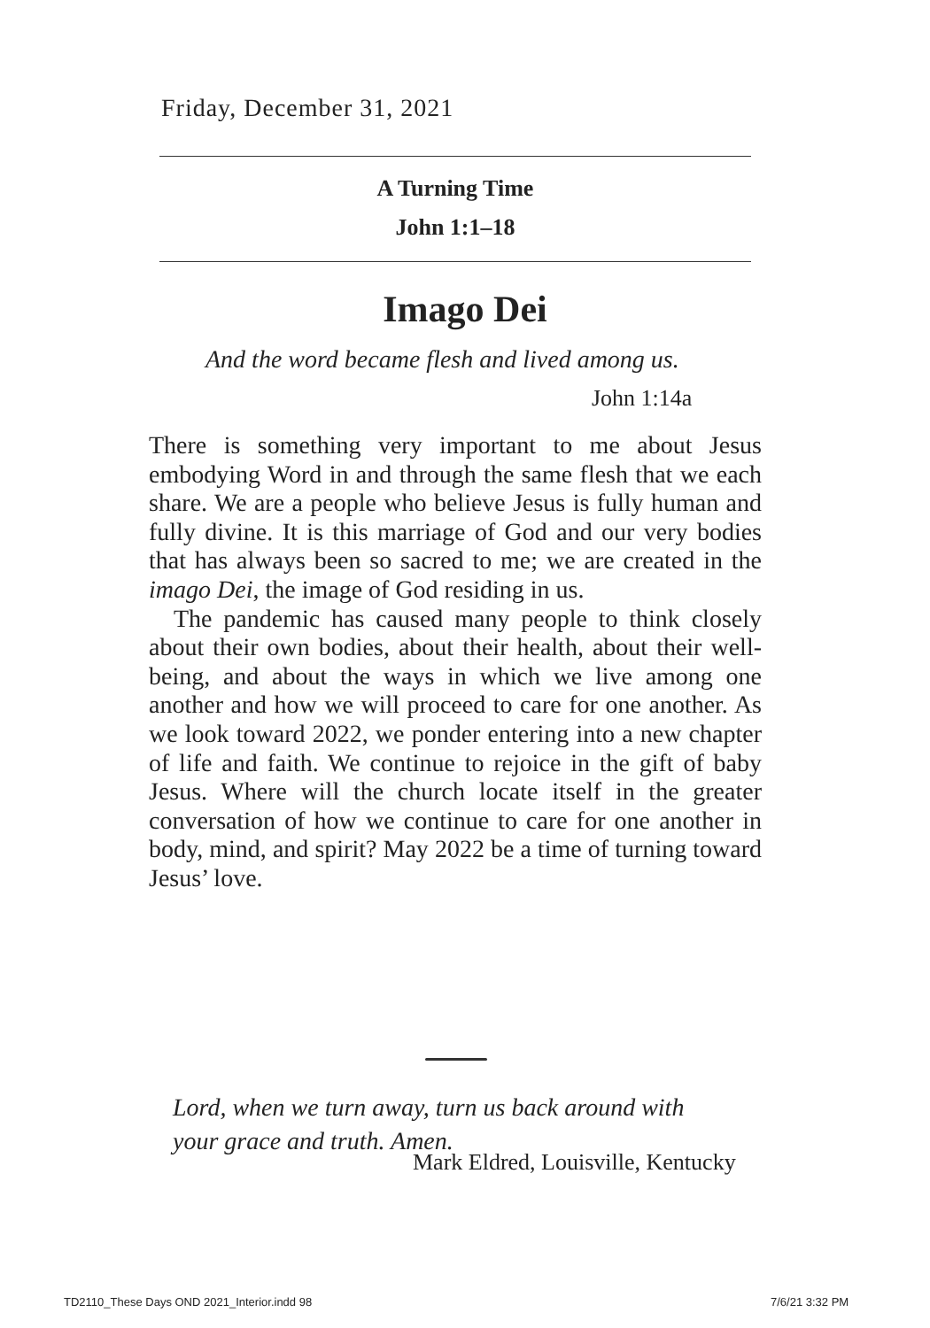Friday, December 31, 2021
A Turning Time
John 1:1–18
Imago Dei
And the word became flesh and lived among us.
John 1:14a
There is something very important to me about Jesus embodying Word in and through the same flesh that we each share. We are a people who believe Jesus is fully human and fully divine. It is this marriage of God and our very bodies that has always been so sacred to me; we are created in the imago Dei, the image of God residing in us.
The pandemic has caused many people to think closely about their own bodies, about their health, about their well-being, and about the ways in which we live among one another and how we will proceed to care for one another. As we look toward 2022, we ponder entering into a new chapter of life and faith. We continue to rejoice in the gift of baby Jesus. Where will the church locate itself in the greater conversation of how we continue to care for one another in body, mind, and spirit? May 2022 be a time of turning toward Jesus’ love.
Lord, when we turn away, turn us back around with
your grace and truth. Amen.
Mark Eldred, Louisville, Kentucky
TD2110_These Days OND 2021_Interior.indd 98
7/6/21 3:32 PM